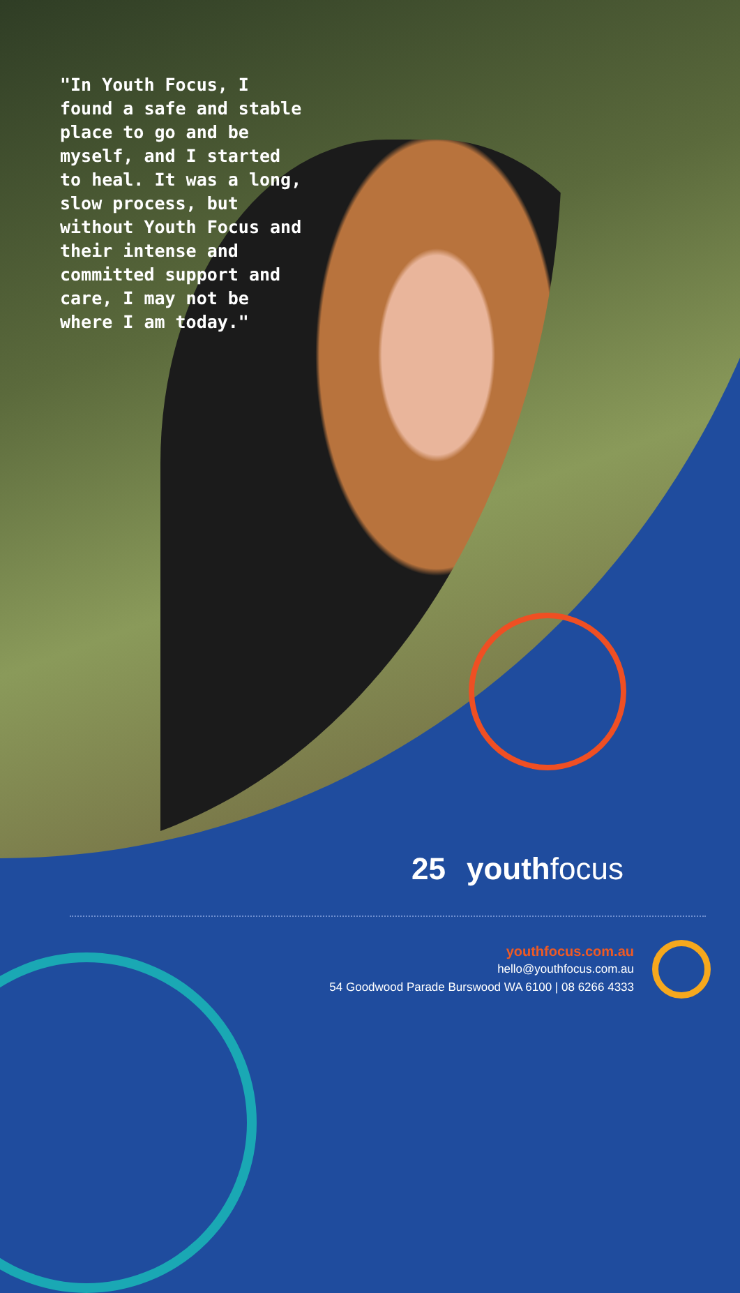"In Youth Focus, I found a safe and stable place to go and be myself, and I started to heal. It was a long, slow process, but without Youth Focus and their intense and committed support and care, I may not be where I am today."
25 youthfocus
youthfocus.com.au
hello@youthfocus.com.au
54 Goodwood Parade Burswood WA 6100 | 08 6266 4333